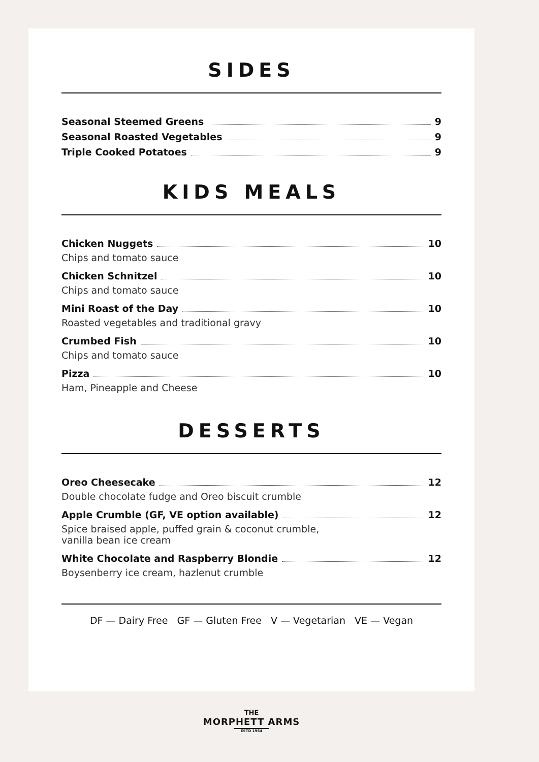SIDES
Seasonal Steemed Greens 9
Seasonal Roasted Vegetables 9
Triple Cooked Potatoes 9
KIDS MEALS
Chicken Nuggets 10
Chips and tomato sauce
Chicken Schnitzel 10
Chips and tomato sauce
Mini Roast of the Day 10
Roasted vegetables and traditional gravy
Crumbed Fish 10
Chips and tomato sauce
Pizza 10
Ham, Pineapple and Cheese
DESSERTS
Oreo Cheesecake 12
Double chocolate fudge and Oreo biscuit crumble
Apple Crumble (GF, VE option available) 12
Spice braised apple, puffed grain & coconut crumble,
vanilla bean ice cream
White Chocolate and Raspberry Blondie 12
Boysenberry ice cream, hazlenut crumble
DF — Dairy Free GF — Gluten Free V — Vegetarian VE — Vegan
THE
MORPHETT ARMS
ESTD 1964